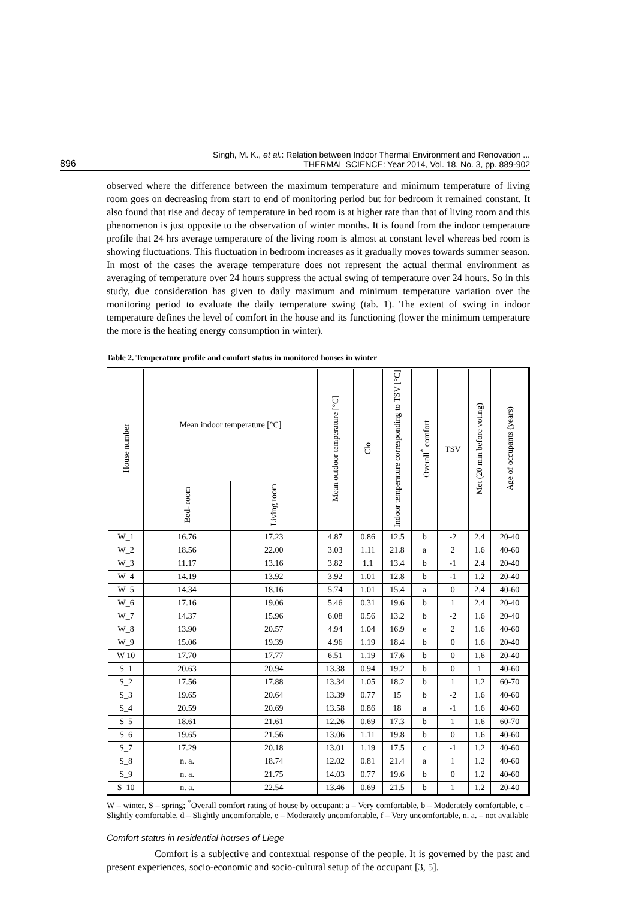896 Singh, M. K., et al.: Relation between Indoor Thermal Environment and Renovation ...
THERMAL SCIENCE: Year 2014, Vol. 18, No. 3, pp. 889-902
observed where the difference between the maximum temperature and minimum temperature of living room goes on decreasing from start to end of monitoring period but for bedroom it remained constant. It also found that rise and decay of temperature in bed room is at higher rate than that of living room and this phenomenon is just opposite to the observation of winter months. It is found from the indoor temperature profile that 24 hrs average temperature of the living room is almost at constant level whereas bed room is showing fluctuations. This fluctuation in bedroom increases as it gradually moves towards summer season. In most of the cases the average temperature does not represent the actual thermal environment as averaging of temperature over 24 hours suppress the actual swing of temperature over 24 hours. So in this study, due consideration has given to daily maximum and minimum temperature variation over the monitoring period to evaluate the daily temperature swing (tab. 1). The extent of swing in indoor temperature defines the level of comfort in the house and its functioning (lower the minimum temperature the more is the heating energy consumption in winter).
Table 2. Temperature profile and comfort status in monitored houses in winter
| House number | Mean indoor temperature [°C] | | Mean outdoor temperature [°C] | Clo | Indoor temperature corresponding to TSV [°C] | Overall<sup>*</sup> comfort | TSV | Met (20 min before voting) | Age of occupants (years) |
| --- | --- | --- | --- | --- | --- | --- | --- | --- | --- |
| | Bed- room | Living room | | | | | | | |
| W_1 | 16.76 | 17.23 | 4.87 | 0.86 | 12.5 | b | -2 | 2.4 | 20-40 |
| W_2 | 18.56 | 22.00 | 3.03 | 1.11 | 21.8 | a | 2 | 1.6 | 40-60 |
| W_3 | 11.17 | 13.16 | 3.82 | 1.1 | 13.4 | b | -1 | 2.4 | 20-40 |
| W_4 | 14.19 | 13.92 | 3.92 | 1.01 | 12.8 | b | -1 | 1.2 | 20-40 |
| W_5 | 14.34 | 18.16 | 5.74 | 1.01 | 15.4 | a | 0 | 2.4 | 40-60 |
| W_6 | 17.16 | 19.06 | 5.46 | 0.31 | 19.6 | b | 1 | 2.4 | 20-40 |
| W_7 | 14.37 | 15.96 | 6.08 | 0.56 | 13.2 | b | -2 | 1.6 | 20-40 |
| W_8 | 13.90 | 20.57 | 4.94 | 1.04 | 16.9 | e | 2 | 1.6 | 40-60 |
| W_9 | 15.06 | 19.39 | 4.96 | 1.19 | 18.4 | b | 0 | 1.6 | 20-40 |
| W 10 | 17.70 | 17.77 | 6.51 | 1.19 | 17.6 | b | 0 | 1.6 | 20-40 |
| S_1 | 20.63 | 20.94 | 13.38 | 0.94 | 19.2 | b | 0 | 1 | 40-60 |
| S_2 | 17.56 | 17.88 | 13.34 | 1.05 | 18.2 | b | 1 | 1.2 | 60-70 |
| S_3 | 19.65 | 20.64 | 13.39 | 0.77 | 15 | b | -2 | 1.6 | 40-60 |
| S_4 | 20.59 | 20.69 | 13.58 | 0.86 | 18 | a | -1 | 1.6 | 40-60 |
| S_5 | 18.61 | 21.61 | 12.26 | 0.69 | 17.3 | b | 1 | 1.6 | 60-70 |
| S_6 | 19.65 | 21.56 | 13.06 | 1.11 | 19.8 | b | 0 | 1.6 | 40-60 |
| S_7 | 17.29 | 20.18 | 13.01 | 1.19 | 17.5 | c | -1 | 1.2 | 40-60 |
| S_8 | n. a. | 18.74 | 12.02 | 0.81 | 21.4 | a | 1 | 1.2 | 40-60 |
| S_9 | n. a. | 21.75 | 14.03 | 0.77 | 19.6 | b | 0 | 1.2 | 40-60 |
| S_10 | n. a. | 22.54 | 13.46 | 0.69 | 21.5 | b | 1 | 1.2 | 20-40 |
W – winter, S – spring; <sup>*</sup>Overall comfort rating of house by occupant: a – Very comfortable, b – Moderately comfortable, c – Slightly comfortable, d – Slightly uncomfortable, e – Moderately uncomfortable, f – Very uncomfortable, n. a. – not available
Comfort status in residential houses of Liege
Comfort is a subjective and contextual response of the people. It is governed by the past and present experiences, socio-economic and socio-cultural setup of the occupant [3, 5].